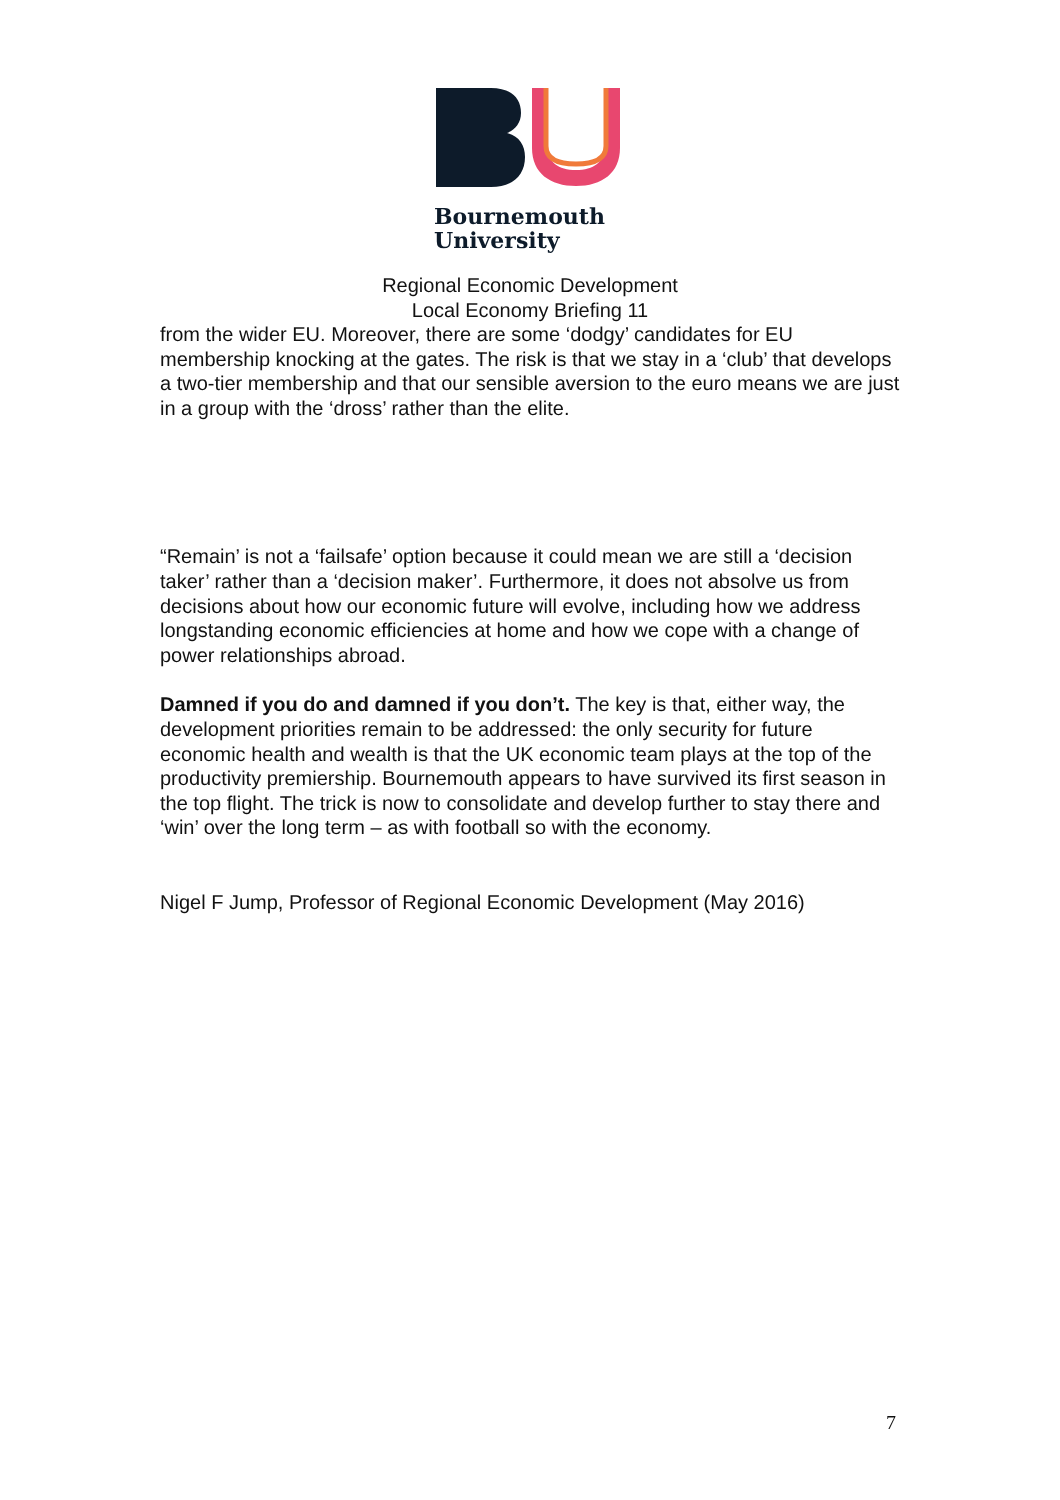Bournemouth
University
Regional Economic Development
Local Economy Briefing 11
from the wider EU. Moreover, there are some ‘dodgy’ candidates for EU membership knocking at the gates. The risk is that we stay in a ‘club’ that develops a two-tier membership and that our sensible aversion to the euro means we are just in a group with the ‘dross’ rather than the elite.
“Remain’ is not a ‘failsafe’ option because it could mean we are still a ‘decision taker’ rather than a ‘decision maker’. Furthermore, it does not absolve us from decisions about how our economic future will evolve, including how we address longstanding economic efficiencies at home and how we cope with a change of power relationships abroad.
Damned if you do and damned if you don’t. The key is that, either way, the development priorities remain to be addressed: the only security for future economic health and wealth is that the UK economic team plays at the top of the productivity premiership. Bournemouth appears to have survived its first season in the top flight. The trick is now to consolidate and develop further to stay there and ‘win’ over the long term – as with football so with the economy.
Nigel F Jump, Professor of Regional Economic Development (May 2016)
7